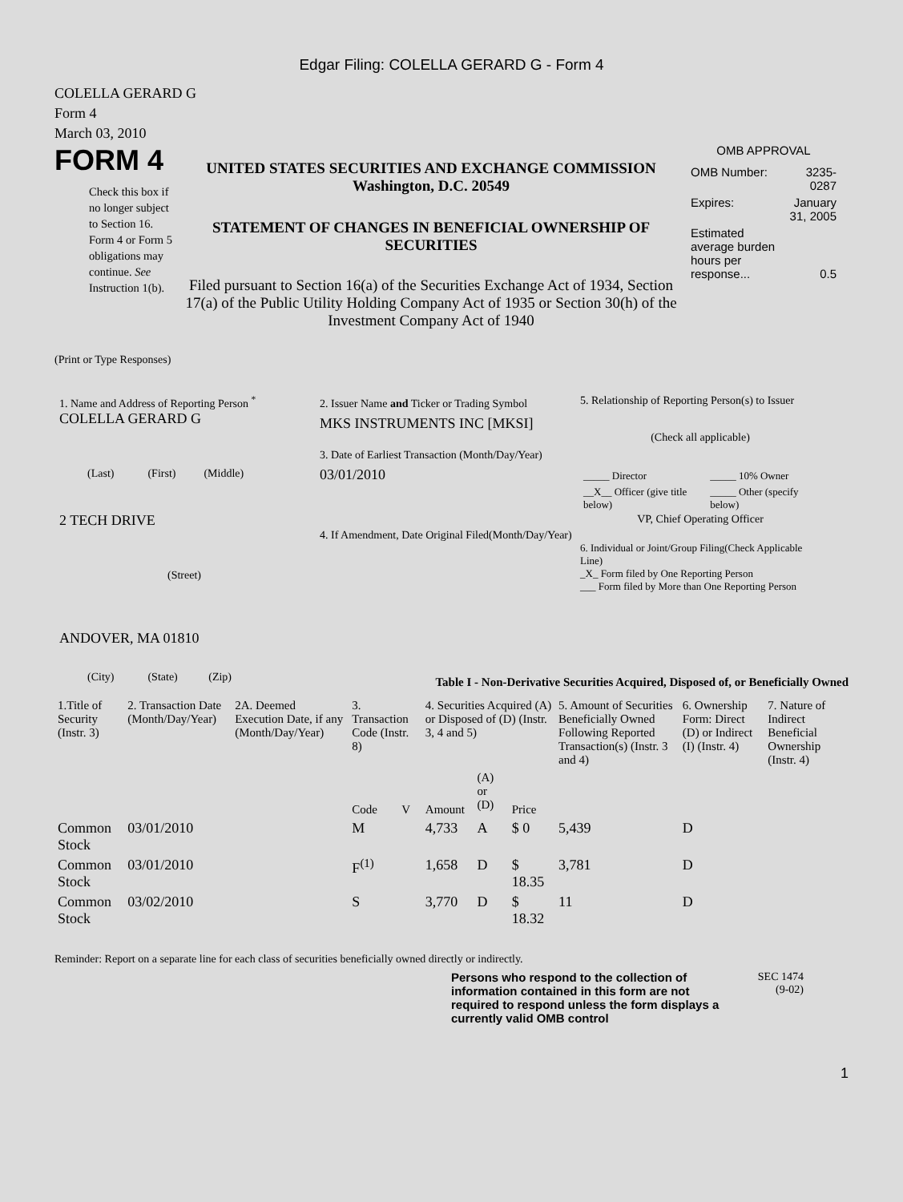Edgar Filing: COLELLA GERARD G - Form 4
COLELLA GERARD G
Form 4
March 03, 2010
FORM 4
Check this box if no longer subject to Section 16. Form 4 or Form 5 obligations may continue. See Instruction 1(b).
UNITED STATES SECURITIES AND EXCHANGE COMMISSION
Washington, D.C. 20549
STATEMENT OF CHANGES IN BENEFICIAL OWNERSHIP OF SECURITIES
Filed pursuant to Section 16(a) of the Securities Exchange Act of 1934, Section 17(a) of the Public Utility Holding Company Act of 1935 or Section 30(h) of the Investment Company Act of 1940
OMB APPROVAL
| OMB Number: | 3235-0287 |
| Expires: | January 31, 2005 |
| Estimated average burden hours per response... | 0.5 |
(Print or Type Responses)
1. Name and Address of Reporting Person <sup>*</sup>
COLELLA GERARD G
(Last) (First) (Middle)
2 TECH DRIVE
(Street)
ANDOVER, MA 01810
(City) (State) (Zip)
2. Issuer Name and Ticker or Trading Symbol
MKS INSTRUMENTS INC [MKSI]
3. Date of Earliest Transaction (Month/Day/Year)
03/01/2010
4. If Amendment, Date Original Filed(Month/Day/Year)
5. Relationship of Reporting Person(s) to Issuer
(Check all applicable)
| _____ Director | _____ 10% Owner |
| __X__ Officer (give title below) | _____ Other (specify below) |
VP, Chief Operating Officer
6. Individual or Joint/Group Filing(Check Applicable Line)
_X_ Form filed by One Reporting Person
___ Form filed by More than One Reporting Person
Table I - Non-Derivative Securities Acquired, Disposed of, or Beneficially Owned
| 1.Title of Security (Instr. 3) | 2. Transaction Date (Month/Day/Year) | 2A. Deemed Execution Date, if any (Month/Day/Year) | 3. Transaction Code (Instr. 8) | | 4. Securities Acquired (A) or Disposed of (D) (Instr. 3, 4 and 5) | | | 5. Amount of Securities Beneficially Owned Following Reported Transaction(s) (Instr. 3 and 4) | 6. Ownership Form: Direct (D) or Indirect (I) (Instr. 4) | 7. Nature of Indirect Beneficial Ownership (Instr. 4) |
| --- | --- | --- | --- | --- | --- | --- | --- | --- | --- | --- |
| | | | Code | V | Amount | (A) or (D) | Price | | | |
| Common Stock | 03/01/2010 | | M | | 4,733 | A | $ 0 | 5,439 | D | |
| Common Stock | 03/01/2010 | | F<sup>(1)</sup> | | 1,658 | D | $ 18.35 | 3,781 | D | |
| Common Stock | 03/02/2010 | | S | | 3,770 | D | $ 18.32 | 11 | D | |
Reminder: Report on a separate line for each class of securities beneficially owned directly or indirectly.
Persons who respond to the collection of information contained in this form are not required to respond unless the form displays a currently valid OMB control
SEC 1474
(9-02)
1